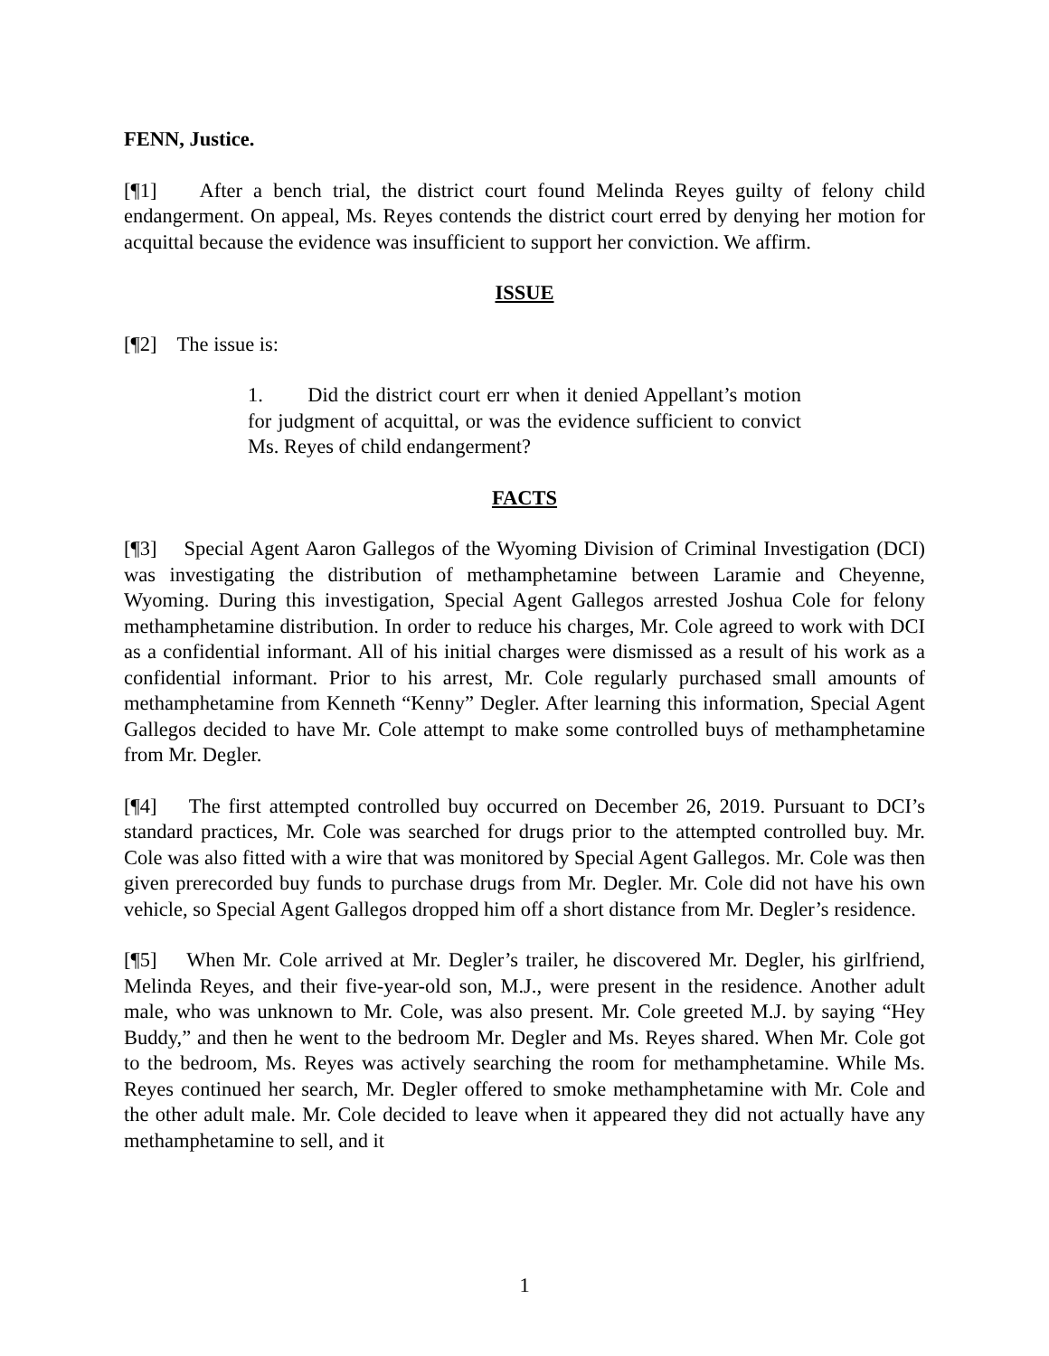FENN, Justice.
[¶1] After a bench trial, the district court found Melinda Reyes guilty of felony child endangerment. On appeal, Ms. Reyes contends the district court erred by denying her motion for acquittal because the evidence was insufficient to support her conviction. We affirm.
ISSUE
[¶2] The issue is:
1. Did the district court err when it denied Appellant’s motion for judgment of acquittal, or was the evidence sufficient to convict Ms. Reyes of child endangerment?
FACTS
[¶3] Special Agent Aaron Gallegos of the Wyoming Division of Criminal Investigation (DCI) was investigating the distribution of methamphetamine between Laramie and Cheyenne, Wyoming. During this investigation, Special Agent Gallegos arrested Joshua Cole for felony methamphetamine distribution. In order to reduce his charges, Mr. Cole agreed to work with DCI as a confidential informant. All of his initial charges were dismissed as a result of his work as a confidential informant. Prior to his arrest, Mr. Cole regularly purchased small amounts of methamphetamine from Kenneth “Kenny” Degler. After learning this information, Special Agent Gallegos decided to have Mr. Cole attempt to make some controlled buys of methamphetamine from Mr. Degler.
[¶4] The first attempted controlled buy occurred on December 26, 2019. Pursuant to DCI’s standard practices, Mr. Cole was searched for drugs prior to the attempted controlled buy. Mr. Cole was also fitted with a wire that was monitored by Special Agent Gallegos. Mr. Cole was then given prerecorded buy funds to purchase drugs from Mr. Degler. Mr. Cole did not have his own vehicle, so Special Agent Gallegos dropped him off a short distance from Mr. Degler’s residence.
[¶5] When Mr. Cole arrived at Mr. Degler’s trailer, he discovered Mr. Degler, his girlfriend, Melinda Reyes, and their five-year-old son, M.J., were present in the residence. Another adult male, who was unknown to Mr. Cole, was also present. Mr. Cole greeted M.J. by saying “Hey Buddy,” and then he went to the bedroom Mr. Degler and Ms. Reyes shared. When Mr. Cole got to the bedroom, Ms. Reyes was actively searching the room for methamphetamine. While Ms. Reyes continued her search, Mr. Degler offered to smoke methamphetamine with Mr. Cole and the other adult male. Mr. Cole decided to leave when it appeared they did not actually have any methamphetamine to sell, and it
1